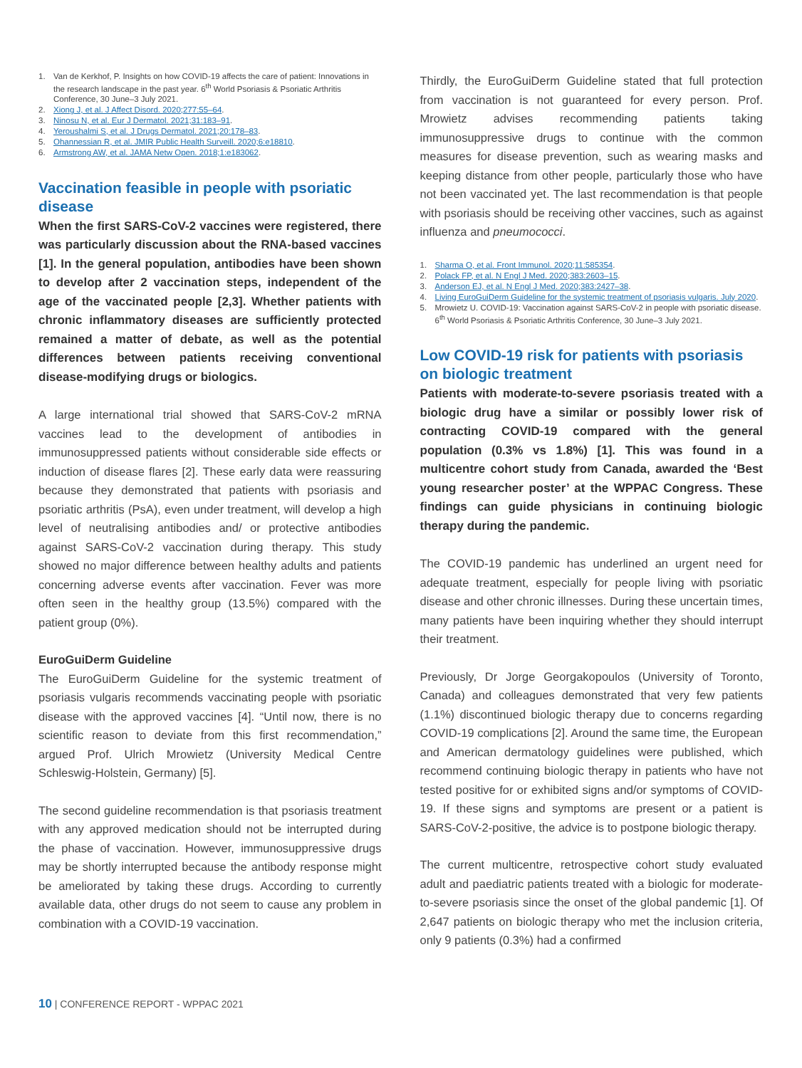1. Van de Kerkhof, P. Insights on how COVID-19 affects the care of patient: Innovations in the research landscape in the past year. 6<sup>th</sup> World Psoriasis & Psoriatic Arthritis Conference, 30 June–3 July 2021.
2. Xiong J, et al. J Affect Disord. 2020;277:55–64.
3. Ninosu N, et al. Eur J Dermatol. 2021;31:183–91.
4. Yeroushalmi S, et al. J Drugs Dermatol. 2021;20:178–83.
5. Ohannessian R, et al. JMIR Public Health Surveill. 2020;6:e18810.
6. Armstrong AW, et al. JAMA Netw Open. 2018;1:e183062.
Vaccination feasible in people with psoriatic disease
When the first SARS-CoV-2 vaccines were registered, there was particularly discussion about the RNA-based vaccines [1]. In the general population, antibodies have been shown to develop after 2 vaccination steps, independent of the age of the vaccinated people [2,3]. Whether patients with chronic inflammatory diseases are sufficiently protected remained a matter of debate, as well as the potential differences between patients receiving conventional disease-modifying drugs or biologics.
A large international trial showed that SARS-CoV-2 mRNA vaccines lead to the development of antibodies in immunosuppressed patients without considerable side effects or induction of disease flares [2]. These early data were reassuring because they demonstrated that patients with psoriasis and psoriatic arthritis (PsA), even under treatment, will develop a high level of neutralising antibodies and/ or protective antibodies against SARS-CoV-2 vaccination during therapy. This study showed no major difference between healthy adults and patients concerning adverse events after vaccination. Fever was more often seen in the healthy group (13.5%) compared with the patient group (0%).
EuroGuiDerm Guideline
The EuroGuiDerm Guideline for the systemic treatment of psoriasis vulgaris recommends vaccinating people with psoriatic disease with the approved vaccines [4]. “Until now, there is no scientific reason to deviate from this first recommendation,” argued Prof. Ulrich Mrowietz (University Medical Centre Schleswig-Holstein, Germany) [5].
The second guideline recommendation is that psoriasis treatment with any approved medication should not be interrupted during the phase of vaccination. However, immunosuppressive drugs may be shortly interrupted because the antibody response might be ameliorated by taking these drugs. According to currently available data, other drugs do not seem to cause any problem in combination with a COVID-19 vaccination.
Thirdly, the EuroGuiDerm Guideline stated that full protection from vaccination is not guaranteed for every person. Prof. Mrowietz advises recommending patients taking immunosuppressive drugs to continue with the common measures for disease prevention, such as wearing masks and keeping distance from other people, particularly those who have not been vaccinated yet. The last recommendation is that people with psoriasis should be receiving other vaccines, such as against influenza and pneumococci.
1. Sharma O, et al. Front Immunol. 2020;11:585354.
2. Polack FP, et al. N Engl J Med. 2020;383:2603–15.
3. Anderson EJ, et al. N Engl J Med. 2020;383:2427–38.
4. Living EuroGuiDerm Guideline for the systemic treatment of psoriasis vulgaris. July 2020.
5. Mrowietz U. COVID-19: Vaccination against SARS-CoV-2 in people with psoriatic disease. 6<sup>th</sup> World Psoriasis & Psoriatic Arthritis Conference, 30 June–3 July 2021.
Low COVID-19 risk for patients with psoriasis on biologic treatment
Patients with moderate-to-severe psoriasis treated with a biologic drug have a similar or possibly lower risk of contracting COVID-19 compared with the general population (0.3% vs 1.8%) [1]. This was found in a multicentre cohort study from Canada, awarded the ‘Best young researcher poster’ at the WPPAC Congress. These findings can guide physicians in continuing biologic therapy during the pandemic.
The COVID-19 pandemic has underlined an urgent need for adequate treatment, especially for people living with psoriatic disease and other chronic illnesses. During these uncertain times, many patients have been inquiring whether they should interrupt their treatment.
Previously, Dr Jorge Georgakopoulos (University of Toronto, Canada) and colleagues demonstrated that very few patients (1.1%) discontinued biologic therapy due to concerns regarding COVID-19 complications [2]. Around the same time, the European and American dermatology guidelines were published, which recommend continuing biologic therapy in patients who have not tested positive for or exhibited signs and/or symptoms of COVID-19. If these signs and symptoms are present or a patient is SARS-CoV-2-positive, the advice is to postpone biologic therapy.
The current multicentre, retrospective cohort study evaluated adult and paediatric patients treated with a biologic for moderate-to-severe psoriasis since the onset of the global pandemic [1]. Of 2,647 patients on biologic therapy who met the inclusion criteria, only 9 patients (0.3%) had a confirmed
10 | CONFERENCE REPORT - WPPAC 2021